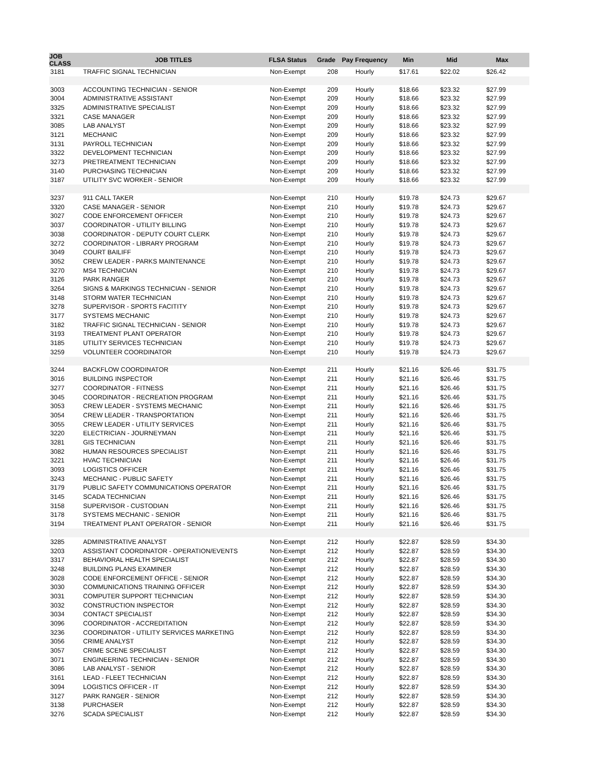| JOB CLASS | JOB TITLES | FLSA Status | Grade | Pay Frequency | Min | Mid | Max |
| --- | --- | --- | --- | --- | --- | --- | --- |
| 3181 | TRAFFIC SIGNAL TECHNICIAN | Non-Exempt | 208 | Hourly | $17.61 | $22.02 | $26.42 |
| 3003 | ACCOUNTING TECHNICIAN - SENIOR | Non-Exempt | 209 | Hourly | $18.66 | $23.32 | $27.99 |
| 3004 | ADMINISTRATIVE ASSISTANT | Non-Exempt | 209 | Hourly | $18.66 | $23.32 | $27.99 |
| 3325 | ADMINISTRATIVE SPECIALIST | Non-Exempt | 209 | Hourly | $18.66 | $23.32 | $27.99 |
| 3321 | CASE MANAGER | Non-Exempt | 209 | Hourly | $18.66 | $23.32 | $27.99 |
| 3085 | LAB ANALYST | Non-Exempt | 209 | Hourly | $18.66 | $23.32 | $27.99 |
| 3121 | MECHANIC | Non-Exempt | 209 | Hourly | $18.66 | $23.32 | $27.99 |
| 3131 | PAYROLL TECHNICIAN | Non-Exempt | 209 | Hourly | $18.66 | $23.32 | $27.99 |
| 3322 | DEVELOPMENT TECHNICIAN | Non-Exempt | 209 | Hourly | $18.66 | $23.32 | $27.99 |
| 3273 | PRETREATMENT TECHNICIAN | Non-Exempt | 209 | Hourly | $18.66 | $23.32 | $27.99 |
| 3140 | PURCHASING TECHNICIAN | Non-Exempt | 209 | Hourly | $18.66 | $23.32 | $27.99 |
| 3187 | UTILITY SVC WORKER - SENIOR | Non-Exempt | 209 | Hourly | $18.66 | $23.32 | $27.99 |
| 3237 | 911 CALL TAKER | Non-Exempt | 210 | Hourly | $19.78 | $24.73 | $29.67 |
| 3320 | CASE MANAGER - SENIOR | Non-Exempt | 210 | Hourly | $19.78 | $24.73 | $29.67 |
| 3027 | CODE ENFORCEMENT OFFICER | Non-Exempt | 210 | Hourly | $19.78 | $24.73 | $29.67 |
| 3037 | COORDINATOR - UTILITY BILLING | Non-Exempt | 210 | Hourly | $19.78 | $24.73 | $29.67 |
| 3038 | COORDINATOR - DEPUTY COURT CLERK | Non-Exempt | 210 | Hourly | $19.78 | $24.73 | $29.67 |
| 3272 | COORDINATOR - LIBRARY PROGRAM | Non-Exempt | 210 | Hourly | $19.78 | $24.73 | $29.67 |
| 3049 | COURT BAILIFF | Non-Exempt | 210 | Hourly | $19.78 | $24.73 | $29.67 |
| 3052 | CREW LEADER - PARKS MAINTENANCE | Non-Exempt | 210 | Hourly | $19.78 | $24.73 | $29.67 |
| 3270 | MS4 TECHNICIAN | Non-Exempt | 210 | Hourly | $19.78 | $24.73 | $29.67 |
| 3126 | PARK RANGER | Non-Exempt | 210 | Hourly | $19.78 | $24.73 | $29.67 |
| 3264 | SIGNS & MARKINGS TECHNICIAN - SENIOR | Non-Exempt | 210 | Hourly | $19.78 | $24.73 | $29.67 |
| 3148 | STORM WATER TECHNICIAN | Non-Exempt | 210 | Hourly | $19.78 | $24.73 | $29.67 |
| 3278 | SUPERVISOR - SPORTS FACITITY | Non-Exempt | 210 | Hourly | $19.78 | $24.73 | $29.67 |
| 3177 | SYSTEMS MECHANIC | Non-Exempt | 210 | Hourly | $19.78 | $24.73 | $29.67 |
| 3182 | TRAFFIC SIGNAL TECHNICIAN - SENIOR | Non-Exempt | 210 | Hourly | $19.78 | $24.73 | $29.67 |
| 3193 | TREATMENT PLANT OPERATOR | Non-Exempt | 210 | Hourly | $19.78 | $24.73 | $29.67 |
| 3185 | UTILITY SERVICES TECHNICIAN | Non-Exempt | 210 | Hourly | $19.78 | $24.73 | $29.67 |
| 3259 | VOLUNTEER COORDINATOR | Non-Exempt | 210 | Hourly | $19.78 | $24.73 | $29.67 |
| 3244 | BACKFLOW COORDINATOR | Non-Exempt | 211 | Hourly | $21.16 | $26.46 | $31.75 |
| 3016 | BUILDING INSPECTOR | Non-Exempt | 211 | Hourly | $21.16 | $26.46 | $31.75 |
| 3277 | COORDINATOR - FITNESS | Non-Exempt | 211 | Hourly | $21.16 | $26.46 | $31.75 |
| 3045 | COORDINATOR - RECREATION PROGRAM | Non-Exempt | 211 | Hourly | $21.16 | $26.46 | $31.75 |
| 3053 | CREW LEADER - SYSTEMS MECHANIC | Non-Exempt | 211 | Hourly | $21.16 | $26.46 | $31.75 |
| 3054 | CREW LEADER - TRANSPORTATION | Non-Exempt | 211 | Hourly | $21.16 | $26.46 | $31.75 |
| 3055 | CREW LEADER - UTILITY SERVICES | Non-Exempt | 211 | Hourly | $21.16 | $26.46 | $31.75 |
| 3220 | ELECTRICIAN - JOURNEYMAN | Non-Exempt | 211 | Hourly | $21.16 | $26.46 | $31.75 |
| 3281 | GIS TECHNICIAN | Non-Exempt | 211 | Hourly | $21.16 | $26.46 | $31.75 |
| 3082 | HUMAN RESOURCES SPECIALIST | Non-Exempt | 211 | Hourly | $21.16 | $26.46 | $31.75 |
| 3221 | HVAC TECHNICIAN | Non-Exempt | 211 | Hourly | $21.16 | $26.46 | $31.75 |
| 3093 | LOGISTICS OFFICER | Non-Exempt | 211 | Hourly | $21.16 | $26.46 | $31.75 |
| 3243 | MECHANIC - PUBLIC SAFETY | Non-Exempt | 211 | Hourly | $21.16 | $26.46 | $31.75 |
| 3179 | PUBLIC SAFETY COMMUNICATIONS OPERATOR | Non-Exempt | 211 | Hourly | $21.16 | $26.46 | $31.75 |
| 3145 | SCADA TECHNICIAN | Non-Exempt | 211 | Hourly | $21.16 | $26.46 | $31.75 |
| 3158 | SUPERVISOR - CUSTODIAN | Non-Exempt | 211 | Hourly | $21.16 | $26.46 | $31.75 |
| 3178 | SYSTEMS MECHANIC - SENIOR | Non-Exempt | 211 | Hourly | $21.16 | $26.46 | $31.75 |
| 3194 | TREATMENT PLANT OPERATOR - SENIOR | Non-Exempt | 211 | Hourly | $21.16 | $26.46 | $31.75 |
| 3285 | ADMINISTRATIVE ANALYST | Non-Exempt | 212 | Hourly | $22.87 | $28.59 | $34.30 |
| 3203 | ASSISTANT COORDINATOR - OPERATION/EVENTS | Non-Exempt | 212 | Hourly | $22.87 | $28.59 | $34.30 |
| 3317 | BEHAVIORAL HEALTH SPECIALIST | Non-Exempt | 212 | Hourly | $22.87 | $28.59 | $34.30 |
| 3248 | BUILDING PLANS EXAMINER | Non-Exempt | 212 | Hourly | $22.87 | $28.59 | $34.30 |
| 3028 | CODE ENFORCEMENT OFFICE - SENIOR | Non-Exempt | 212 | Hourly | $22.87 | $28.59 | $34.30 |
| 3030 | COMMUNICATIONS TRAINING OFFICER | Non-Exempt | 212 | Hourly | $22.87 | $28.59 | $34.30 |
| 3031 | COMPUTER SUPPORT TECHNICIAN | Non-Exempt | 212 | Hourly | $22.87 | $28.59 | $34.30 |
| 3032 | CONSTRUCTION INSPECTOR | Non-Exempt | 212 | Hourly | $22.87 | $28.59 | $34.30 |
| 3034 | CONTACT SPECIALIST | Non-Exempt | 212 | Hourly | $22.87 | $28.59 | $34.30 |
| 3096 | COORDINATOR - ACCREDITATION | Non-Exempt | 212 | Hourly | $22.87 | $28.59 | $34.30 |
| 3236 | COORDINATOR - UTILITY SERVICES MARKETING | Non-Exempt | 212 | Hourly | $22.87 | $28.59 | $34.30 |
| 3056 | CRIME ANALYST | Non-Exempt | 212 | Hourly | $22.87 | $28.59 | $34.30 |
| 3057 | CRIME SCENE SPECIALIST | Non-Exempt | 212 | Hourly | $22.87 | $28.59 | $34.30 |
| 3071 | ENGINEERING TECHNICIAN - SENIOR | Non-Exempt | 212 | Hourly | $22.87 | $28.59 | $34.30 |
| 3086 | LAB ANALYST - SENIOR | Non-Exempt | 212 | Hourly | $22.87 | $28.59 | $34.30 |
| 3161 | LEAD - FLEET TECHNICIAN | Non-Exempt | 212 | Hourly | $22.87 | $28.59 | $34.30 |
| 3094 | LOGISTICS OFFICER - IT | Non-Exempt | 212 | Hourly | $22.87 | $28.59 | $34.30 |
| 3127 | PARK RANGER - SENIOR | Non-Exempt | 212 | Hourly | $22.87 | $28.59 | $34.30 |
| 3138 | PURCHASER | Non-Exempt | 212 | Hourly | $22.87 | $28.59 | $34.30 |
| 3276 | SCADA SPECIALIST | Non-Exempt | 212 | Hourly | $22.87 | $28.59 | $34.30 |